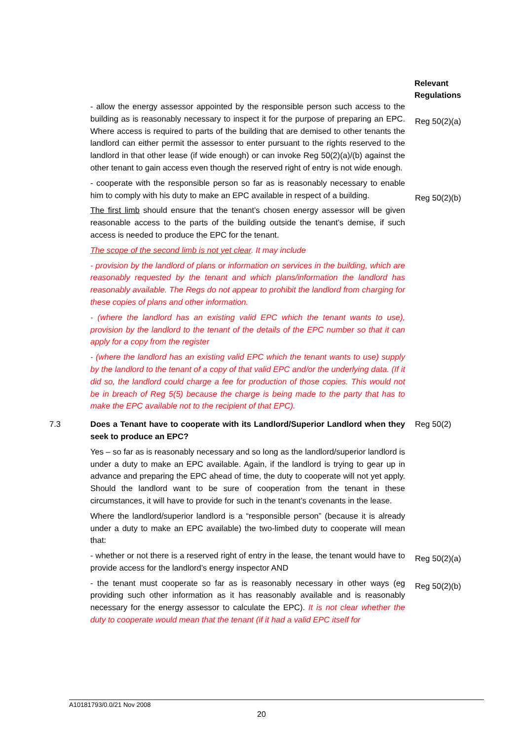Relevant
Regulations
- allow the energy assessor appointed by the responsible person such access to the building as is reasonably necessary to inspect it for the purpose of preparing an EPC. Where access is required to parts of the building that are demised to other tenants the landlord can either permit the assessor to enter pursuant to the rights reserved to the landlord in that other lease (if wide enough) or can invoke Reg 50(2)(a)/(b) against the other tenant to gain access even though the reserved right of entry is not wide enough.
Reg 50(2)(a)
- cooperate with the responsible person so far as is reasonably necessary to enable him to comply with his duty to make an EPC available in respect of a building.
Reg 50(2)(b)
The first limb should ensure that the tenant’s chosen energy assessor will be given reasonable access to the parts of the building outside the tenant’s demise, if such access is needed to produce the EPC for the tenant.
The scope of the second limb is not yet clear. It may include
- provision by the landlord of plans or information on services in the building, which are reasonably requested by the tenant and which plans/information the landlord has reasonably available. The Regs do not appear to prohibit the landlord from charging for these copies of plans and other information.
- (where the landlord has an existing valid EPC which the tenant wants to use), provision by the landlord to the tenant of the details of the EPC number so that it can apply for a copy from the register
- (where the landlord has an existing valid EPC which the tenant wants to use) supply by the landlord to the tenant of a copy of that valid EPC and/or the underlying data. (If it did so, the landlord could charge a fee for production of those copies. This would not be in breach of Reg 5(5) because the charge is being made to the party that has to make the EPC available not to the recipient of that EPC).
7.3 Does a Tenant have to cooperate with its Landlord/Superior Landlord when they seek to produce an EPC?
Yes – so far as is reasonably necessary and so long as the landlord/superior landlord is under a duty to make an EPC available. Again, if the landlord is trying to gear up in advance and preparing the EPC ahead of time, the duty to cooperate will not yet apply. Should the landlord want to be sure of cooperation from the tenant in these circumstances, it will have to provide for such in the tenant’s covenants in the lease.
Where the landlord/superior landlord is a “responsible person” (because it is already under a duty to make an EPC available) the two-limbed duty to cooperate will mean that:
Reg 50(2)
- whether or not there is a reserved right of entry in the lease, the tenant would have to provide access for the landlord’s energy inspector AND
Reg 50(2)(a)
- the tenant must cooperate so far as is reasonably necessary in other ways (eg providing such other information as it has reasonably available and is reasonably necessary for the energy assessor to calculate the EPC). It is not clear whether the duty to cooperate would mean that the tenant (if it had a valid EPC itself for
Reg 50(2)(b)
A10181793/0.0/21 Nov 2008
20